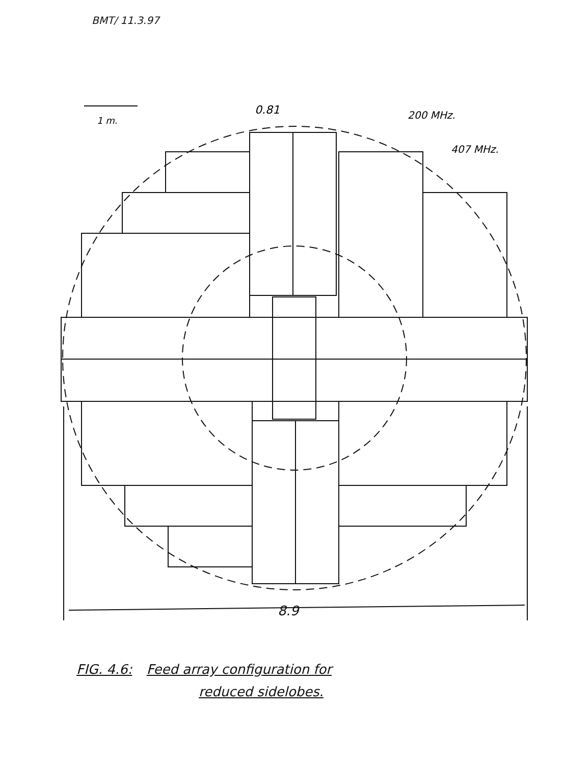BMT/ 11.3.97
0.81
200 MHz.
407 MHz.
1 m.
8.9
FIG. 4.6: Feed array configuration for
reduced sidelobes.